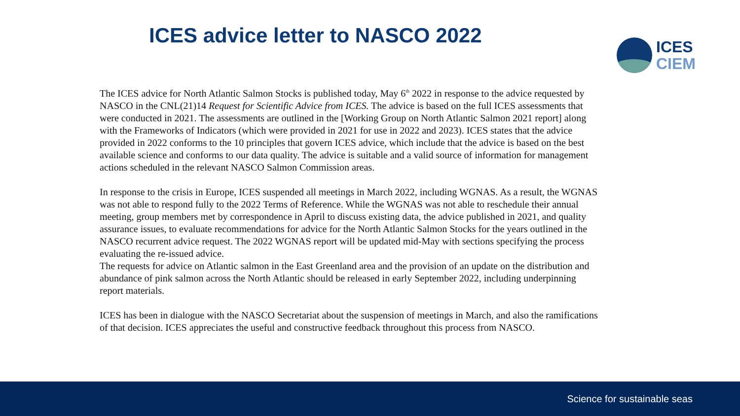ICES advice letter to NASCO 2022
ICES
CIEM
The ICES advice for North Atlantic Salmon Stocks is published today, May 6<sup>th</sup> 2022 in response to the advice requested by NASCO in the CNL(21)14 Request for Scientific Advice from ICES. The advice is based on the full ICES assessments that were conducted in 2021. The assessments are outlined in the [Working Group on North Atlantic Salmon 2021 report] along with the Frameworks of Indicators (which were provided in 2021 for use in 2022 and 2023). ICES states that the advice provided in 2022 conforms to the 10 principles that govern ICES advice, which include that the advice is based on the best available science and conforms to our data quality. The advice is suitable and a valid source of information for management actions scheduled in the relevant NASCO Salmon Commission areas.
In response to the crisis in Europe, ICES suspended all meetings in March 2022, including WGNAS. As a result, the WGNAS was not able to respond fully to the 2022 Terms of Reference. While the WGNAS was not able to reschedule their annual meeting, group members met by correspondence in April to discuss existing data, the advice published in 2021, and quality assurance issues, to evaluate recommendations for advice for the North Atlantic Salmon Stocks for the years outlined in the NASCO recurrent advice request. The 2022 WGNAS report will be updated mid-May with sections specifying the process evaluating the re-issued advice.
The requests for advice on Atlantic salmon in the East Greenland area and the provision of an update on the distribution and abundance of pink salmon across the North Atlantic should be released in early September 2022, including underpinning report materials.
ICES has been in dialogue with the NASCO Secretariat about the suspension of meetings in March, and also the ramifications of that decision. ICES appreciates the useful and constructive feedback throughout this process from NASCO.
Science for sustainable seas